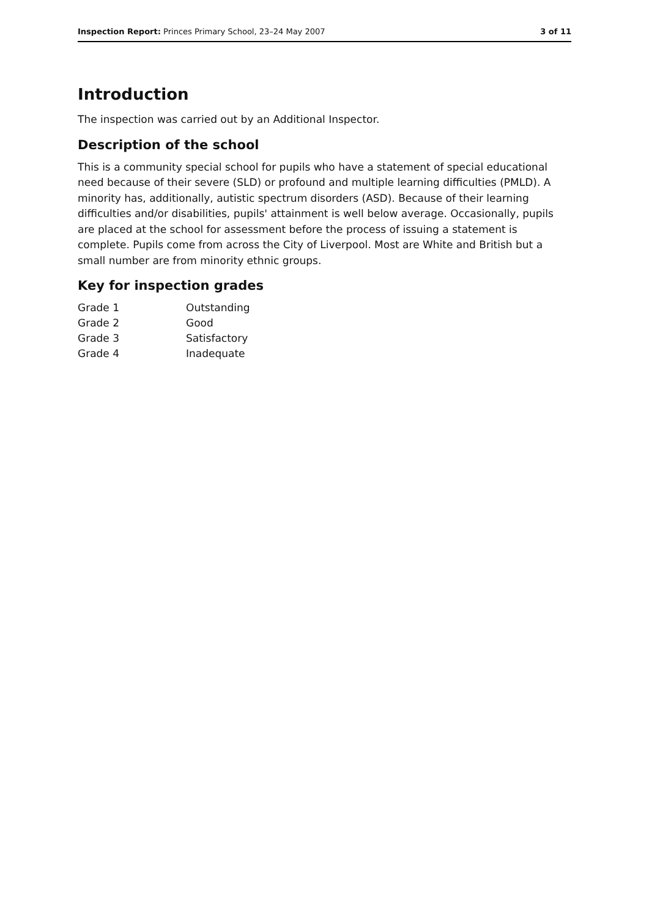Inspection Report: Princes Primary School, 23–24 May 2007 3 of 11
Introduction
The inspection was carried out by an Additional Inspector.
Description of the school
This is a community special school for pupils who have a statement of special educational need because of their severe (SLD) or profound and multiple learning difficulties (PMLD). A minority has, additionally, autistic spectrum disorders (ASD). Because of their learning difficulties and/or disabilities, pupils' attainment is well below average. Occasionally, pupils are placed at the school for assessment before the process of issuing a statement is complete. Pupils come from across the City of Liverpool. Most are White and British but a small number are from minority ethnic groups.
Key for inspection grades
| Grade 1 | Outstanding |
| Grade 2 | Good |
| Grade 3 | Satisfactory |
| Grade 4 | Inadequate |